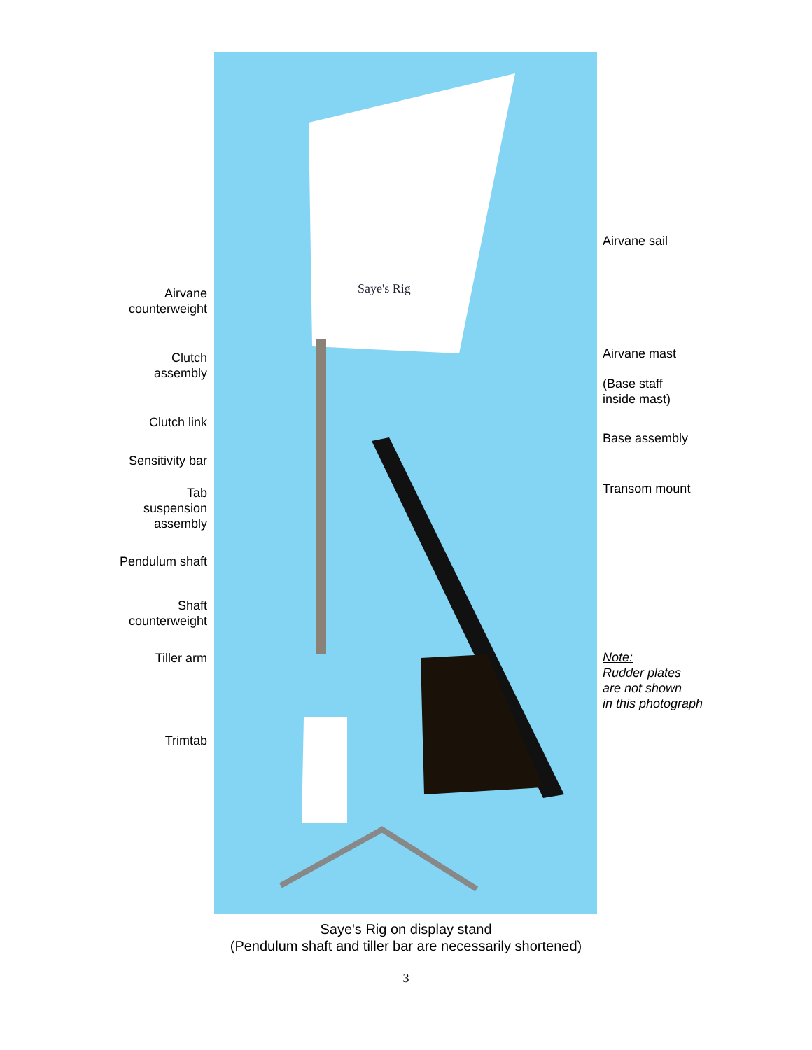Airvane
counterweight
Clutch
assembly
Clutch link
Sensitivity bar
Tab
suspension
assembly
Pendulum shaft
Shaft
counterweight
Tiller arm
Trimtab
Saye's Rig
Airvane sail
Airvane mast
(Base staff
inside mast)
Base assembly
Transom mount
Note:
Rudder plates
are not shown
in this photograph
Saye's Rig on display stand
(Pendulum shaft and tiller bar are necessarily shortened)
3